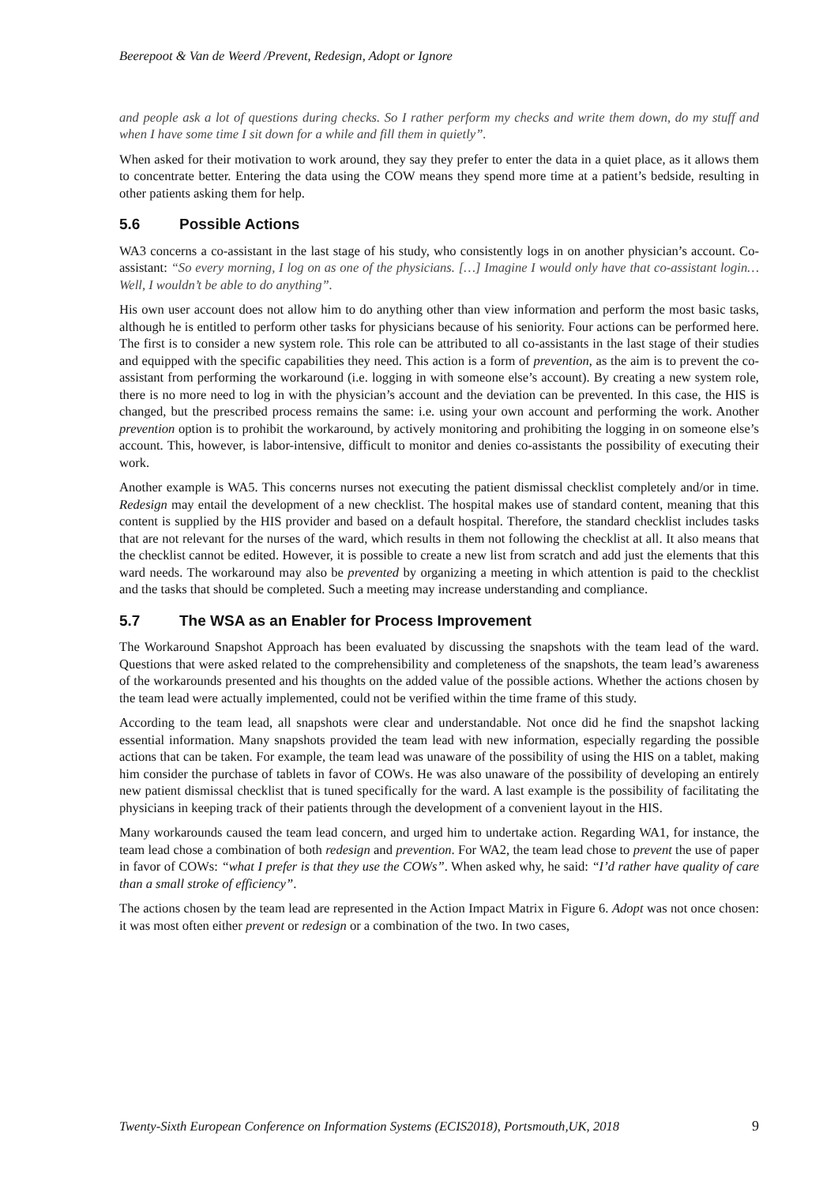Beerepoot & Van de Weerd /Prevent, Redesign, Adopt or Ignore
and people ask a lot of questions during checks. So I rather perform my checks and write them down, do my stuff and when I have some time I sit down for a while and fill them in quietly”.
When asked for their motivation to work around, they say they prefer to enter the data in a quiet place, as it allows them to concentrate better. Entering the data using the COW means they spend more time at a patient’s bedside, resulting in other patients asking them for help.
5.6 Possible Actions
WA3 concerns a co-assistant in the last stage of his study, who consistently logs in on another physician’s account. Co-assistant: “So every morning, I log on as one of the physicians. […] Imagine I would only have that co-assistant login… Well, I wouldn’t be able to do anything”.
His own user account does not allow him to do anything other than view information and perform the most basic tasks, although he is entitled to perform other tasks for physicians because of his seniority. Four actions can be performed here. The first is to consider a new system role. This role can be attributed to all co-assistants in the last stage of their studies and equipped with the specific capabilities they need. This action is a form of prevention, as the aim is to prevent the co-assistant from performing the workaround (i.e. logging in with someone else’s account). By creating a new system role, there is no more need to log in with the physician’s account and the deviation can be prevented. In this case, the HIS is changed, but the prescribed process remains the same: i.e. using your own account and performing the work. Another prevention option is to prohibit the workaround, by actively monitoring and prohibiting the logging in on someone else’s account. This, however, is labor-intensive, difficult to monitor and denies co-assistants the possibility of executing their work.
Another example is WA5. This concerns nurses not executing the patient dismissal checklist completely and/or in time. Redesign may entail the development of a new checklist. The hospital makes use of standard content, meaning that this content is supplied by the HIS provider and based on a default hospital. Therefore, the standard checklist includes tasks that are not relevant for the nurses of the ward, which results in them not following the checklist at all. It also means that the checklist cannot be edited. However, it is possible to create a new list from scratch and add just the elements that this ward needs. The workaround may also be prevented by organizing a meeting in which attention is paid to the checklist and the tasks that should be completed. Such a meeting may increase understanding and compliance.
5.7 The WSA as an Enabler for Process Improvement
The Workaround Snapshot Approach has been evaluated by discussing the snapshots with the team lead of the ward. Questions that were asked related to the comprehensibility and completeness of the snapshots, the team lead’s awareness of the workarounds presented and his thoughts on the added value of the possible actions. Whether the actions chosen by the team lead were actually implemented, could not be verified within the time frame of this study.
According to the team lead, all snapshots were clear and understandable. Not once did he find the snapshot lacking essential information. Many snapshots provided the team lead with new information, especially regarding the possible actions that can be taken. For example, the team lead was unaware of the possibility of using the HIS on a tablet, making him consider the purchase of tablets in favor of COWs. He was also unaware of the possibility of developing an entirely new patient dismissal checklist that is tuned specifically for the ward. A last example is the possibility of facilitating the physicians in keeping track of their patients through the development of a convenient layout in the HIS.
Many workarounds caused the team lead concern, and urged him to undertake action. Regarding WA1, for instance, the team lead chose a combination of both redesign and prevention. For WA2, the team lead chose to prevent the use of paper in favor of COWs: “what I prefer is that they use the COWs”. When asked why, he said: “I’d rather have quality of care than a small stroke of efficiency”.
The actions chosen by the team lead are represented in the Action Impact Matrix in Figure 6. Adopt was not once chosen: it was most often either prevent or redesign or a combination of the two. In two cases,
Twenty-Sixth European Conference on Information Systems (ECIS2018), Portsmouth,UK, 2018 9